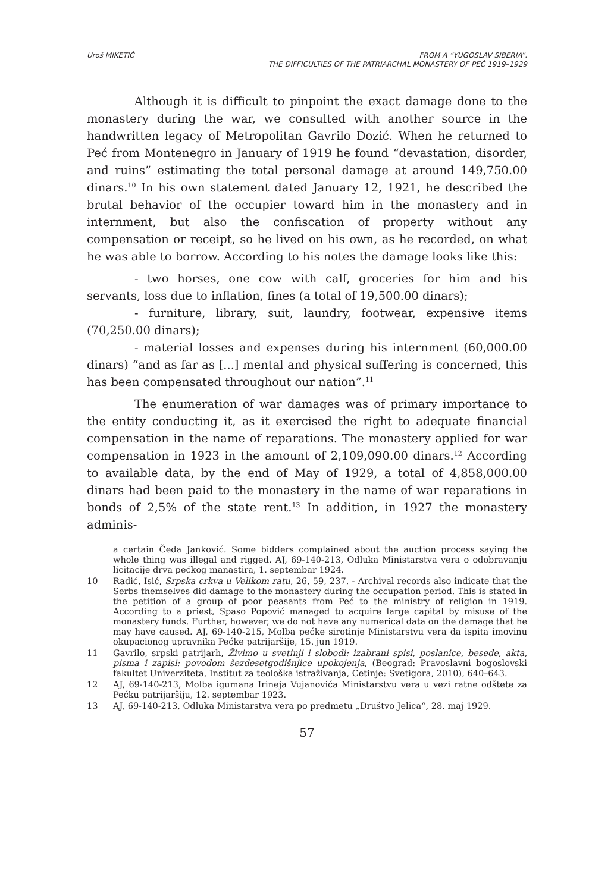Uroš MIKETIĆ FROM A “YUGOSLAV SIBERIA”.
THE DIFFICULTIES OF THE PATRIARCHAL MONASTERY OF PEĆ 1919–1929
Although it is difficult to pinpoint the exact damage done to the monastery during the war, we consulted with another source in the handwritten legacy of Metropolitan Gavrilo Dozić. When he returned to Peć from Montenegro in January of 1919 he found “devastation, disorder, and ruins” estimating the total personal damage at around 149,750.00 dinars.<sup>10</sup> In his own statement dated January 12, 1921, he described the brutal behavior of the occupier toward him in the monastery and in internment, but also the confiscation of property without any compensation or receipt, so he lived on his own, as he recorded, on what he was able to borrow. According to his notes the damage looks like this:
- two horses, one cow with calf, groceries for him and his servants, loss due to inflation, fines (a total of 19,500.00 dinars);
- furniture, library, suit, laundry, footwear, expensive items (70,250.00 dinars);
- material losses and expenses during his internment (60,000.00 dinars) “and as far as [...] mental and physical suffering is concerned, this has been compensated throughout our nation”.<sup>11</sup>
The enumeration of war damages was of primary importance to the entity conducting it, as it exercised the right to adequate financial compensation in the name of reparations. The monastery applied for war compensation in 1923 in the amount of 2,109,090.00 dinars.<sup>12</sup> According to available data, by the end of May of 1929, a total of 4,858,000.00 dinars had been paid to the monastery in the name of war reparations in bonds of 2,5% of the state rent.<sup>13</sup> In addition, in 1927 the monastery adminis-
a certain Čeda Janković. Some bidders complained about the auction process saying the whole thing was illegal and rigged. AJ, 69-140-213, Odluka Ministarstva vera o odobravanju licitacije drva pećkog manastira, 1. septembar 1924.
10 Radić, Isić, Srpska crkva u Velikom ratu, 26, 59, 237. - Archival records also indicate that the Serbs themselves did damage to the monastery during the occupation period. This is stated in the petition of a group of poor peasants from Peć to the ministry of religion in 1919. According to a priest, Spaso Popović managed to acquire large capital by misuse of the monastery funds. Further, however, we do not have any numerical data on the damage that he may have caused. AJ, 69-140-215, Molba pećke sirotinje Ministarstvu vera da ispita imovinu okupacionog upravnika Pećke patrijaršije, 15. jun 1919.
11 Gavrilo, srpski patrijarh, Živimo u svetinji i slobodi: izabrani spisi, poslanice, besede, akta, pisma i zapisi: povodom šezdesetgodišnjice upokojenja, (Beograd: Pravoslavni bogoslovski fakultet Univerziteta, Institut za teološka istraživanja, Cetinje: Svetigora, 2010), 640–643.
12 AJ, 69-140-213, Molba igumana Irineja Vujanovića Ministarstvu vera u vezi ratne odštete za Pećku patrijaršiju, 12. septembar 1923.
13 AJ, 69-140-213, Odluka Ministarstva vera po predmetu „Društvo Jelica“, 28. maj 1929.
57